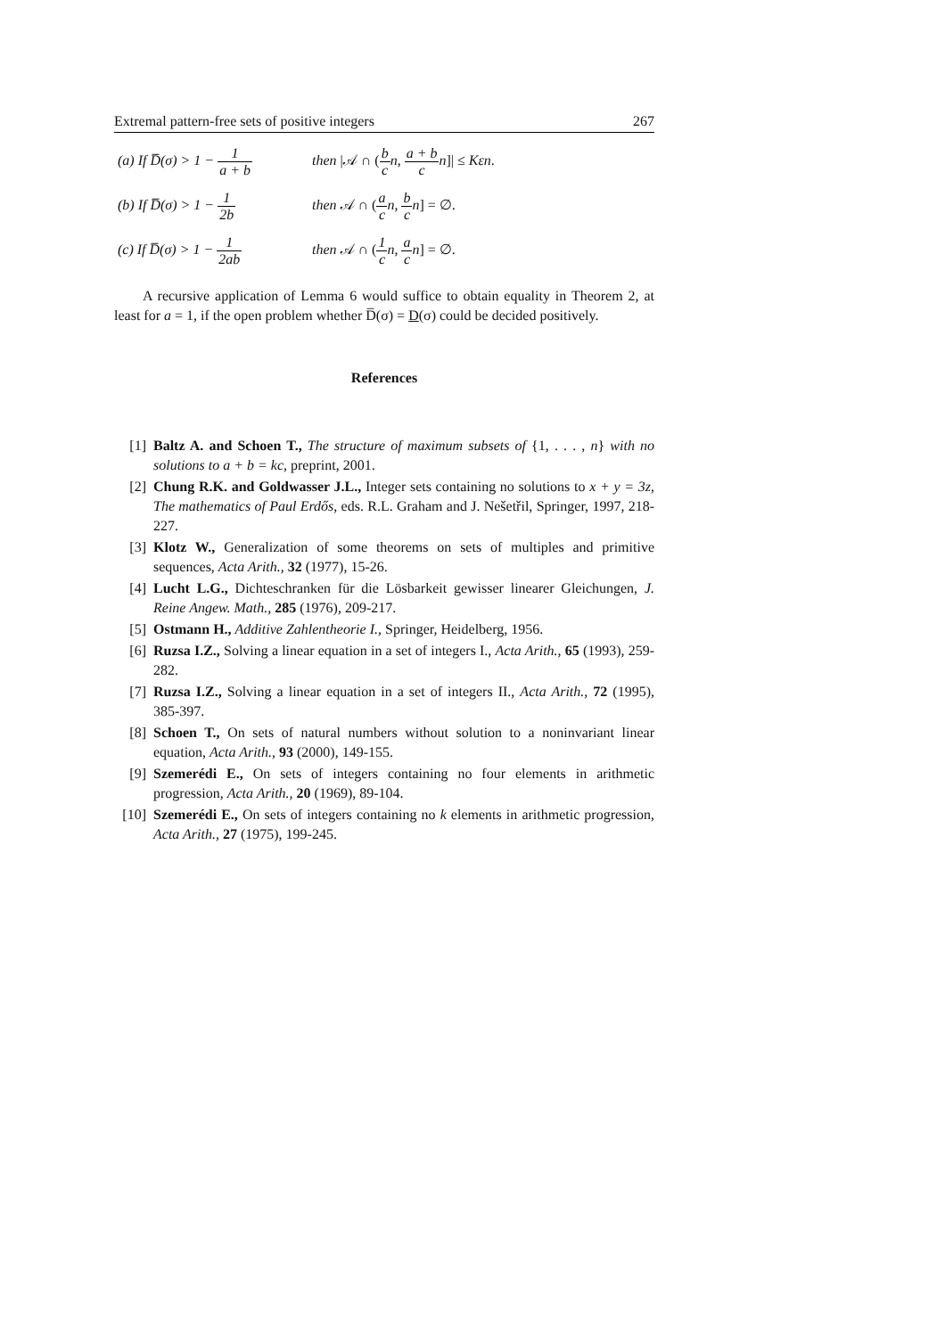Extremal pattern-free sets of positive integers 267
(a) If D̅(σ) > 1 − 1 a + b
then |𝒜 ∩ (b c n, a + b c n]| ≤ Kεn.
(b) If D̅(σ) > 1 − 1 2b
then 𝒜 ∩ (a c n, b c n] = ∅.
(c) If D̅(σ) > 1 − 1 2ab
then 𝒜 ∩ (1 c n, a c n] = ∅.
A recursive application of Lemma 6 would suffice to obtain equality in Theorem 2, at least for a = 1, if the open problem whether D̅(σ) = D(σ) could be decided positively.
References
[1] Baltz A. and Schoen T., The structure of maximum subsets of {1, . . . , n} with no solutions to a + b = kc, preprint, 2001.
[2] Chung R.K. and Goldwasser J.L., Integer sets containing no solutions to x + y = 3z, The mathematics of Paul Erdős, eds. R.L. Graham and J. Nešetřil, Springer, 1997, 218-227.
[3] Klotz W., Generalization of some theorems on sets of multiples and primitive sequences, Acta Arith., 32 (1977), 15-26.
[4] Lucht L.G., Dichteschranken für die Lösbarkeit gewisser linearer Gleichungen, J. Reine Angew. Math., 285 (1976), 209-217.
[5] Ostmann H., Additive Zahlentheorie I., Springer, Heidelberg, 1956.
[6] Ruzsa I.Z., Solving a linear equation in a set of integers I., Acta Arith., 65 (1993), 259-282.
[7] Ruzsa I.Z., Solving a linear equation in a set of integers II., Acta Arith., 72 (1995), 385-397.
[8] Schoen T., On sets of natural numbers without solution to a noninvariant linear equation, Acta Arith., 93 (2000), 149-155.
[9] Szemerédi E., On sets of integers containing no four elements in arithmetic progression, Acta Arith., 20 (1969), 89-104.
[10] Szemerédi E., On sets of integers containing no k elements in arithmetic progression, Acta Arith., 27 (1975), 199-245.